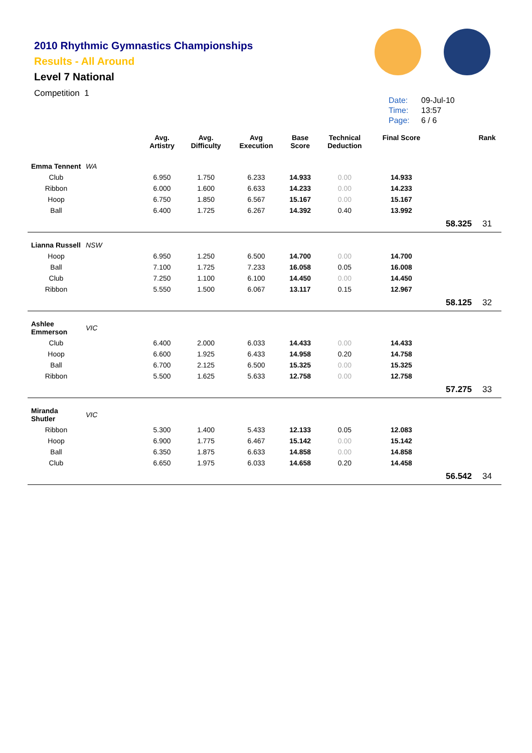2010 Rhythmic Gymnastics Championships
Results - All Around
Level 7 National
Competition 1
Date: 09-Jul-10
Time: 13:57
Page: 6 / 6
| | | Avg. Artistry | Avg. Difficulty | Avg Execution | Base Score | Technical Deduction | Final Score | | Rank |
| --- | --- | --- | --- | --- | --- | --- | --- | --- | --- |
| Emma Tennent | WA | | | | | | | | |
| Club | | 6.950 | 1.750 | 6.233 | 14.933 | 0.00 | 14.933 | | |
| Ribbon | | 6.000 | 1.600 | 6.633 | 14.233 | 0.00 | 14.233 | | |
| Hoop | | 6.750 | 1.850 | 6.567 | 15.167 | 0.00 | 15.167 | | |
| Ball | | 6.400 | 1.725 | 6.267 | 14.392 | 0.40 | 13.992 | | |
| | | | | | | | | 58.325 | 31 |
| Lianna Russell | NSW | | | | | | | | |
| Hoop | | 6.950 | 1.250 | 6.500 | 14.700 | 0.00 | 14.700 | | |
| Ball | | 7.100 | 1.725 | 7.233 | 16.058 | 0.05 | 16.008 | | |
| Club | | 7.250 | 1.100 | 6.100 | 14.450 | 0.00 | 14.450 | | |
| Ribbon | | 5.550 | 1.500 | 6.067 | 13.117 | 0.15 | 12.967 | | |
| | | | | | | | | 58.125 | 32 |
| Ashlee Emmerson | VIC | | | | | | | | |
| Club | | 6.400 | 2.000 | 6.033 | 14.433 | 0.00 | 14.433 | | |
| Hoop | | 6.600 | 1.925 | 6.433 | 14.958 | 0.20 | 14.758 | | |
| Ball | | 6.700 | 2.125 | 6.500 | 15.325 | 0.00 | 15.325 | | |
| Ribbon | | 5.500 | 1.625 | 5.633 | 12.758 | 0.00 | 12.758 | | |
| | | | | | | | | 57.275 | 33 |
| Miranda Shutler | VIC | | | | | | | | |
| Ribbon | | 5.300 | 1.400 | 5.433 | 12.133 | 0.05 | 12.083 | | |
| Hoop | | 6.900 | 1.775 | 6.467 | 15.142 | 0.00 | 15.142 | | |
| Ball | | 6.350 | 1.875 | 6.633 | 14.858 | 0.00 | 14.858 | | |
| Club | | 6.650 | 1.975 | 6.033 | 14.658 | 0.20 | 14.458 | | |
| | | | | | | | | 56.542 | 34 |